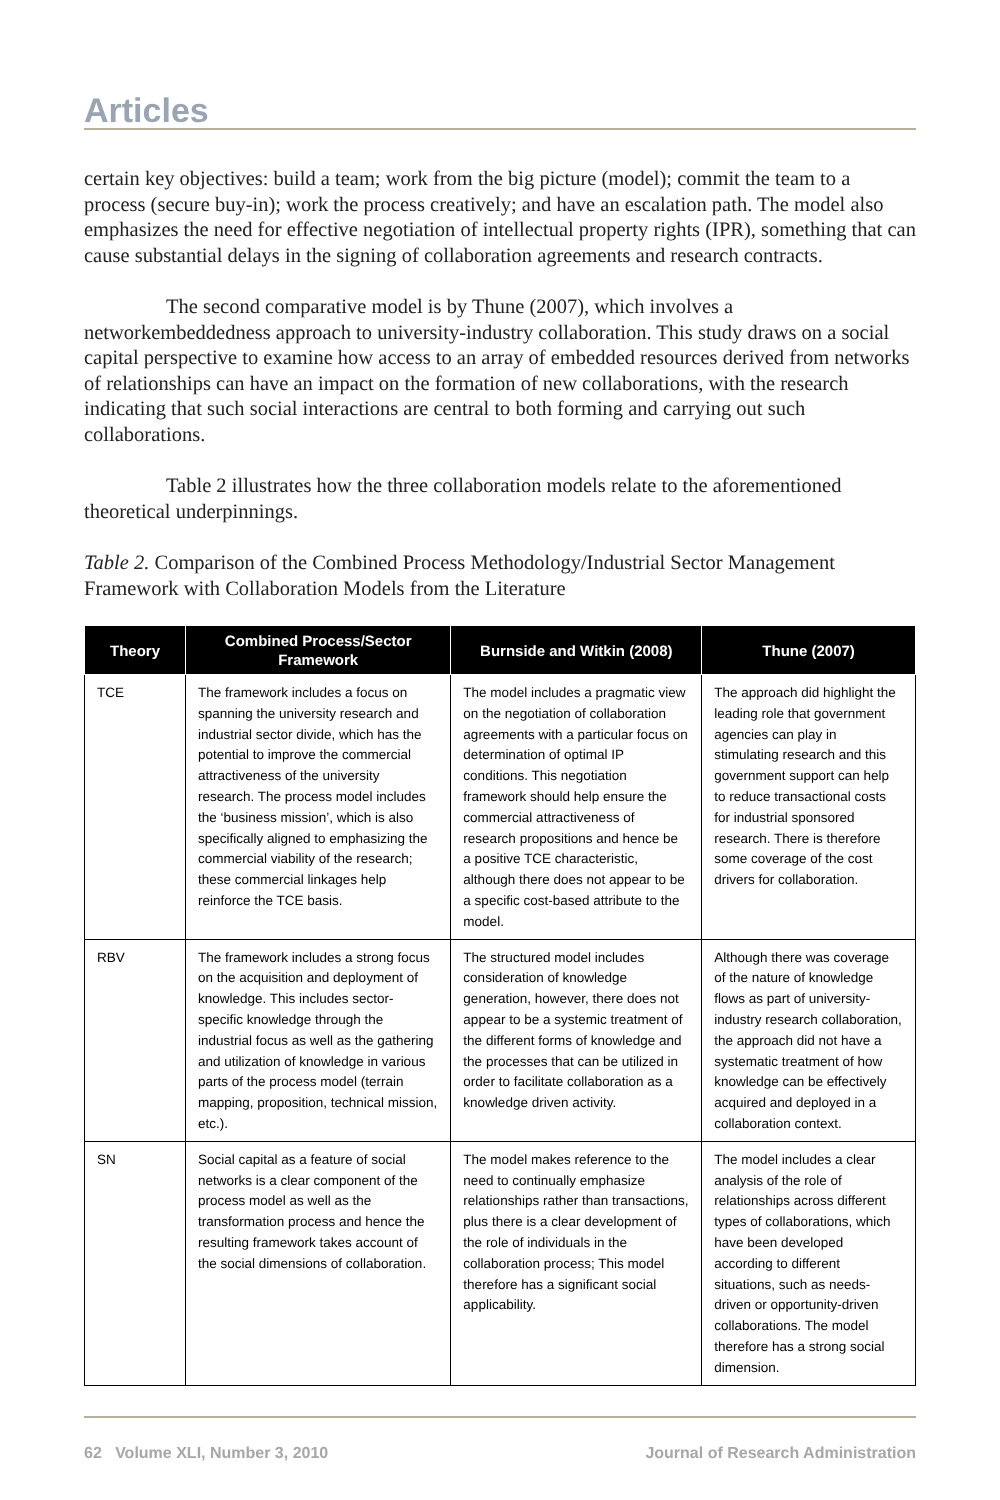Articles
certain key objectives: build a team; work from the big picture (model); commit the team to a process (secure buy-in); work the process creatively; and have an escalation path. The model also emphasizes the need for effective negotiation of intellectual property rights (IPR), something that can cause substantial delays in the signing of collaboration agreements and research contracts.
The second comparative model is by Thune (2007), which involves a networkembeddedness approach to university-industry collaboration. This study draws on a social capital perspective to examine how access to an array of embedded resources derived from networks of relationships can have an impact on the formation of new collaborations, with the research indicating that such social interactions are central to both forming and carrying out such collaborations.
Table 2 illustrates how the three collaboration models relate to the aforementioned theoretical underpinnings.
Table 2. Comparison of the Combined Process Methodology/Industrial Sector Management Framework with Collaboration Models from the Literature
| Theory | Combined Process/Sector Framework | Burnside and Witkin (2008) | Thune (2007) |
| --- | --- | --- | --- |
| TCE | The framework includes a focus on spanning the university research and industrial sector divide, which has the potential to improve the commercial attractiveness of the university research. The process model includes the ‘business mission’, which is also specifically aligned to emphasizing the commercial viability of the research; these commercial linkages help reinforce the TCE basis. | The model includes a pragmatic view on the negotiation of collaboration agreements with a particular focus on determination of optimal IP conditions. This negotiation framework should help ensure the commercial attractiveness of research propositions and hence be a positive TCE characteristic, although there does not appear to be a specific cost-based attribute to the model. | The approach did highlight the leading role that government agencies can play in stimulating research and this government support can help to reduce transactional costs for industrial sponsored research. There is therefore some coverage of the cost drivers for collaboration. |
| RBV | The framework includes a strong focus on the acquisition and deployment of knowledge. This includes sector-specific knowledge through the industrial focus as well as the gathering and utilization of knowledge in various parts of the process model (terrain mapping, proposition, technical mission, etc.). | The structured model includes consideration of knowledge generation, however, there does not appear to be a systemic treatment of the different forms of knowledge and the processes that can be utilized in order to facilitate collaboration as a knowledge driven activity. | Although there was coverage of the nature of knowledge flows as part of university-industry research collaboration, the approach did not have a systematic treatment of how knowledge can be effectively acquired and deployed in a collaboration context. |
| SN | Social capital as a feature of social networks is a clear component of the process model as well as the transformation process and hence the resulting framework takes account of the social dimensions of collaboration. | The model makes reference to the need to continually emphasize relationships rather than transactions, plus there is a clear development of the role of individuals in the collaboration process; This model therefore has a significant social applicability. | The model includes a clear analysis of the role of relationships across different types of collaborations, which have been developed according to different situations, such as needs-driven or opportunity-driven collaborations. The model therefore has a strong social dimension. |
62 Volume XLI, Number 3, 2010 Journal of Research Administration